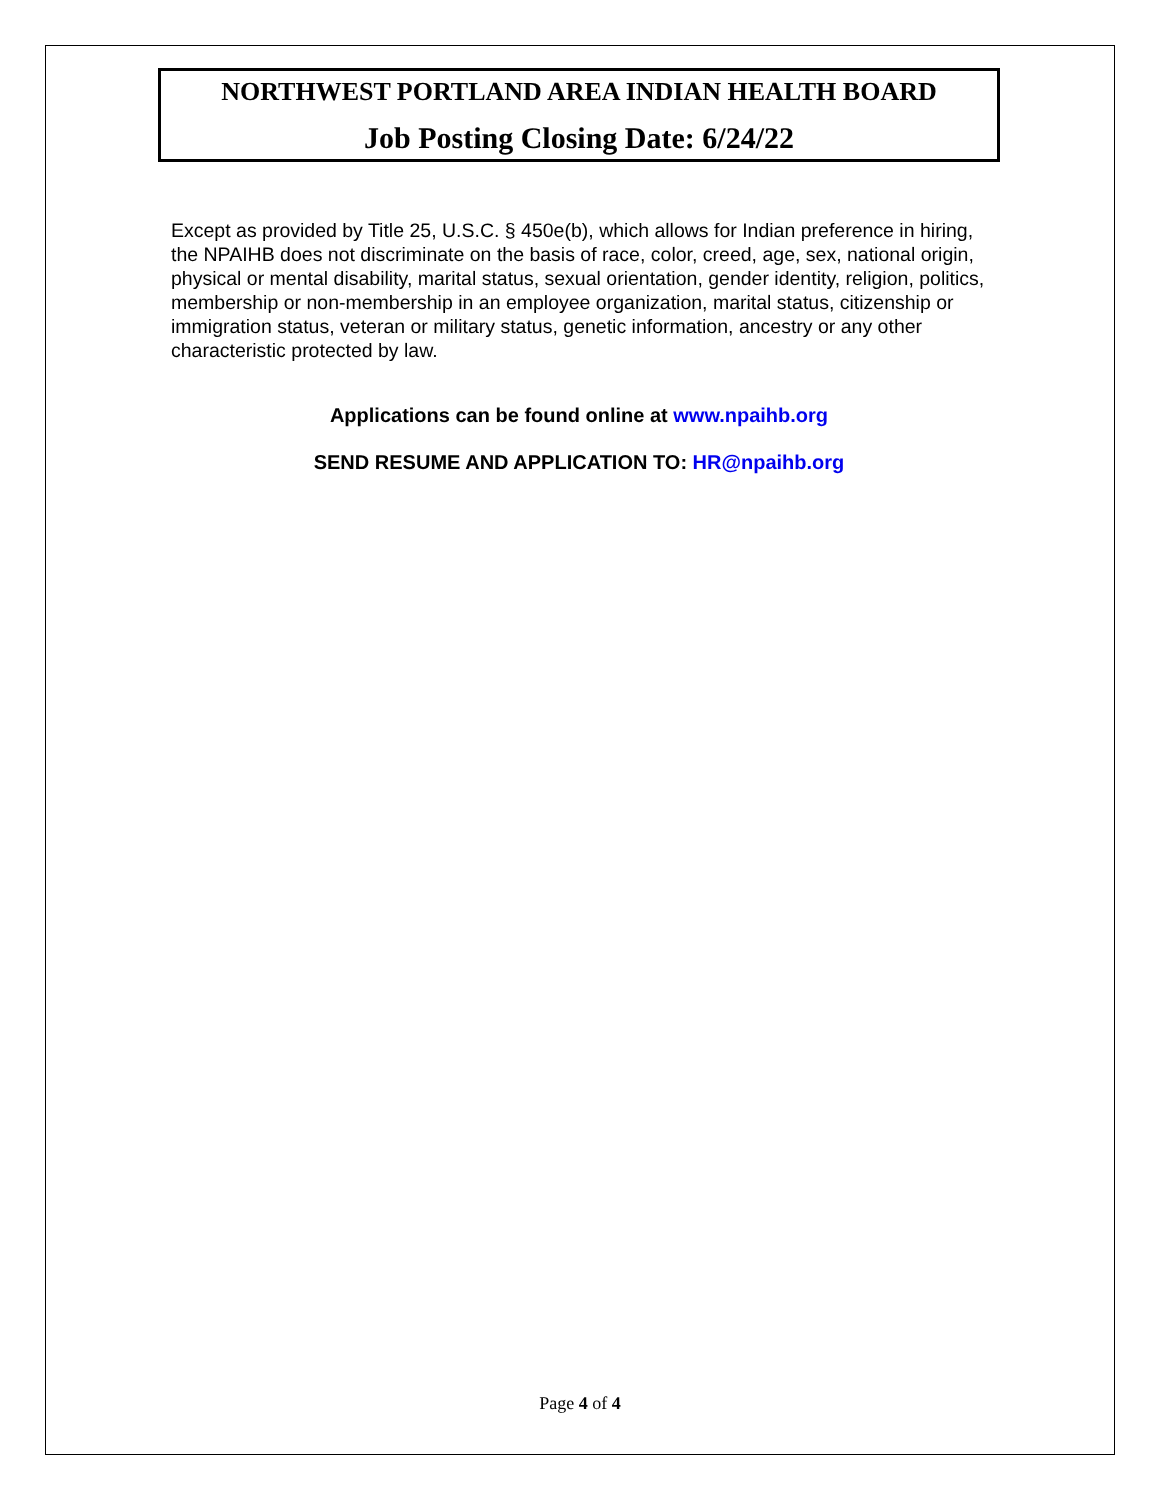NORTHWEST PORTLAND AREA INDIAN HEALTH BOARD
Job Posting Closing Date: 6/24/22
Except as provided by Title 25, U.S.C. § 450e(b), which allows for Indian preference in hiring, the NPAIHB does not discriminate on the basis of race, color, creed, age, sex, national origin, physical or mental disability, marital status, sexual orientation, gender identity, religion, politics, membership or non-membership in an employee organization, marital status, citizenship or immigration status, veteran or military status, genetic information, ancestry or any other characteristic protected by law.
Applications can be found online at www.npaihb.org
SEND RESUME AND APPLICATION TO: HR@npaihb.org
Page 4 of 4